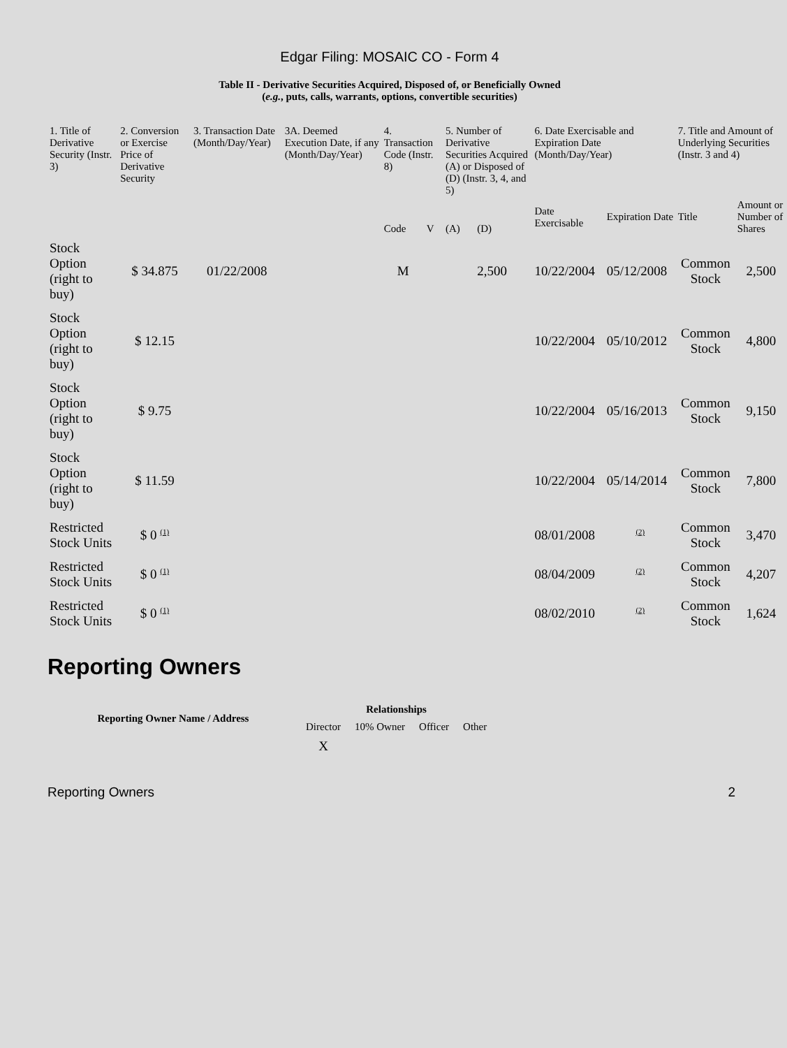Edgar Filing: MOSAIC CO - Form 4
Table II - Derivative Securities Acquired, Disposed of, or Beneficially Owned
(e.g., puts, calls, warrants, options, convertible securities)
| 1. Title of Derivative Security (Instr. 3) | 2. Conversion or Exercise Price of Derivative Security | 3. Transaction Date (Month/Day/Year) | 3A. Deemed Execution Date, if any (Month/Day/Year) | 4. Transaction Code (Instr. 8) | | 5. Number of Derivative Securities Acquired (A) or Disposed of (D) (Instr. 3, 4, and 5) | | 6. Date Exercisable and Expiration Date (Month/Day/Year) | | 7. Title and Amount of Underlying Securities (Instr. 3 and 4) | |
| | | | | Code | V | (A) | (D) | Date Exercisable | Expiration Date | Title | Amount or Number of Shares |
| Stock Option (right to buy) | $ 34.875 | 01/22/2008 | | M | | | 2,500 | 10/22/2004 | 05/12/2008 | Common Stock | 2,500 |
| Stock Option (right to buy) | $ 12.15 | | | | | | | 10/22/2004 | 05/10/2012 | Common Stock | 4,800 |
| Stock Option (right to buy) | $ 9.75 | | | | | | | 10/22/2004 | 05/16/2013 | Common Stock | 9,150 |
| Stock Option (right to buy) | $ 11.59 | | | | | | | 10/22/2004 | 05/14/2014 | Common Stock | 7,800 |
| Restricted Stock Units | $ 0 <sup>(1)</sup> | | | | | | | 08/01/2008 | <sup>(2)</sup> | Common Stock | 3,470 |
| Restricted Stock Units | $ 0 <sup>(1)</sup> | | | | | | | 08/04/2009 | <sup>(2)</sup> | Common Stock | 4,207 |
| Restricted Stock Units | $ 0 <sup>(1)</sup> | | | | | | | 08/02/2010 | <sup>(2)</sup> | Common Stock | 1,624 |
Reporting Owners
| Reporting Owner Name / Address | Relationships | | | |
| --- | --- | --- | --- | --- |
| | Director | 10% Owner | Officer | Other |
| | X | | | |
Reporting Owners 2